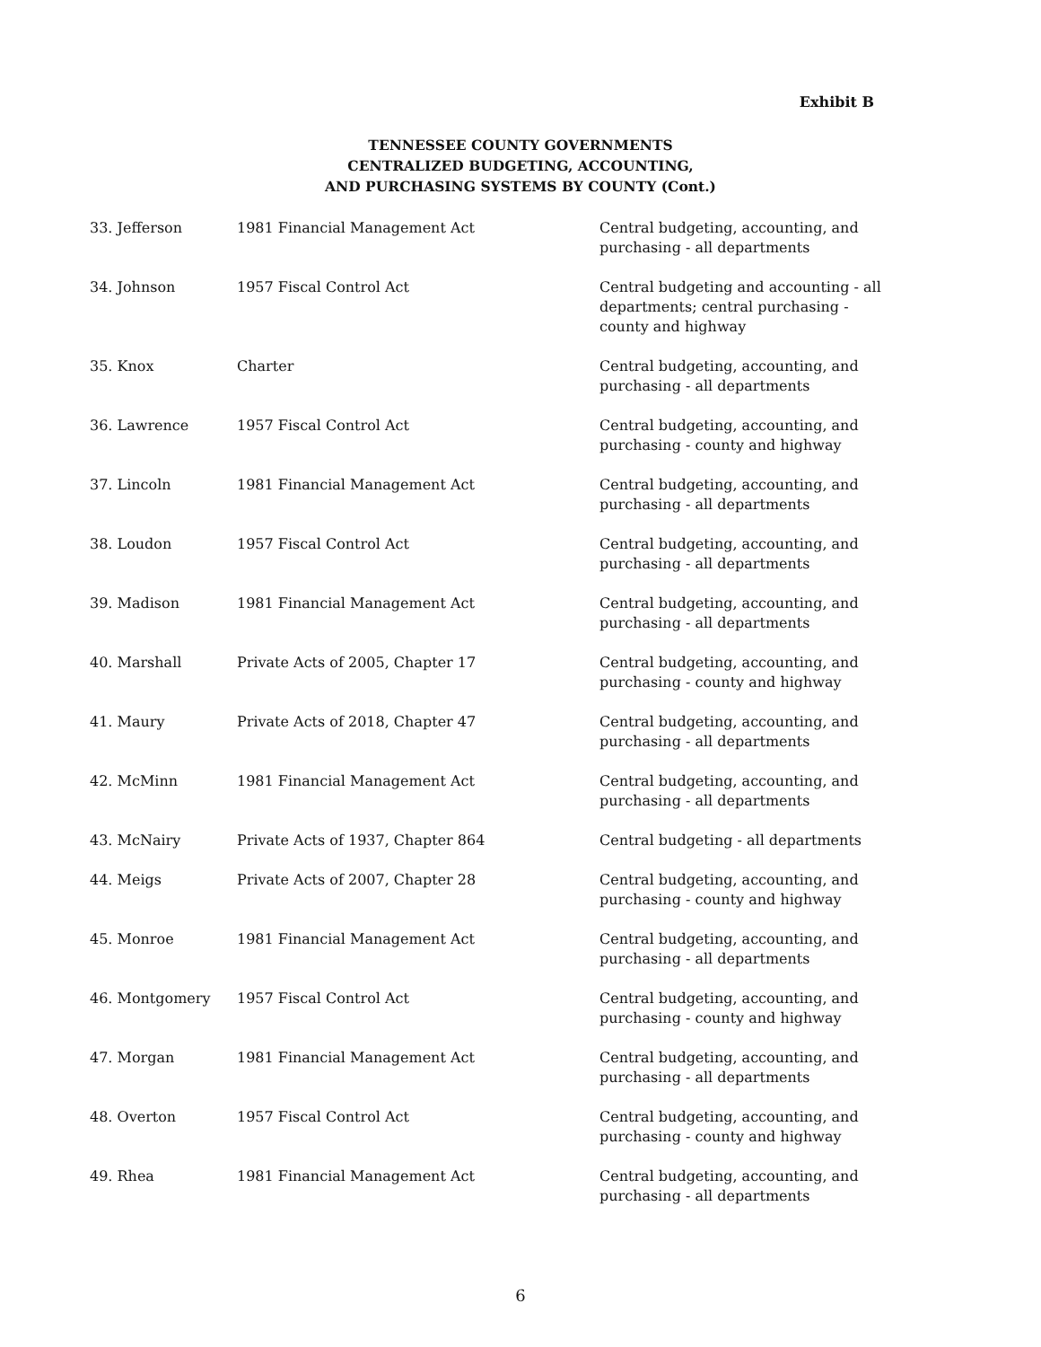Exhibit B
TENNESSEE COUNTY GOVERNMENTS
CENTRALIZED BUDGETING, ACCOUNTING,
AND PURCHASING SYSTEMS BY COUNTY (Cont.)
| 33. Jefferson | 1981 Financial Management Act | Central budgeting, accounting, and purchasing - all departments |
| 34. Johnson | 1957 Fiscal Control Act | Central budgeting and accounting - all departments; central purchasing - county and highway |
| 35. Knox | Charter | Central budgeting, accounting, and purchasing - all departments |
| 36. Lawrence | 1957 Fiscal Control Act | Central budgeting, accounting, and purchasing - county and highway |
| 37. Lincoln | 1981 Financial Management Act | Central budgeting, accounting, and purchasing - all departments |
| 38. Loudon | 1957 Fiscal Control Act | Central budgeting, accounting, and purchasing - all departments |
| 39. Madison | 1981 Financial Management Act | Central budgeting, accounting, and purchasing - all departments |
| 40. Marshall | Private Acts of 2005, Chapter 17 | Central budgeting, accounting, and purchasing - county and highway |
| 41. Maury | Private Acts of 2018, Chapter 47 | Central budgeting, accounting, and purchasing - all departments |
| 42. McMinn | 1981 Financial Management Act | Central budgeting, accounting, and purchasing - all departments |
| 43. McNairy | Private Acts of 1937, Chapter 864 | Central budgeting - all departments |
| 44. Meigs | Private Acts of 2007, Chapter 28 | Central budgeting, accounting, and purchasing - county and highway |
| 45. Monroe | 1981 Financial Management Act | Central budgeting, accounting, and purchasing - all departments |
| 46. Montgomery | 1957 Fiscal Control Act | Central budgeting, accounting, and purchasing - county and highway |
| 47. Morgan | 1981 Financial Management Act | Central budgeting, accounting, and purchasing - all departments |
| 48. Overton | 1957 Fiscal Control Act | Central budgeting, accounting, and purchasing - county and highway |
| 49. Rhea | 1981 Financial Management Act | Central budgeting, accounting, and purchasing - all departments |
6